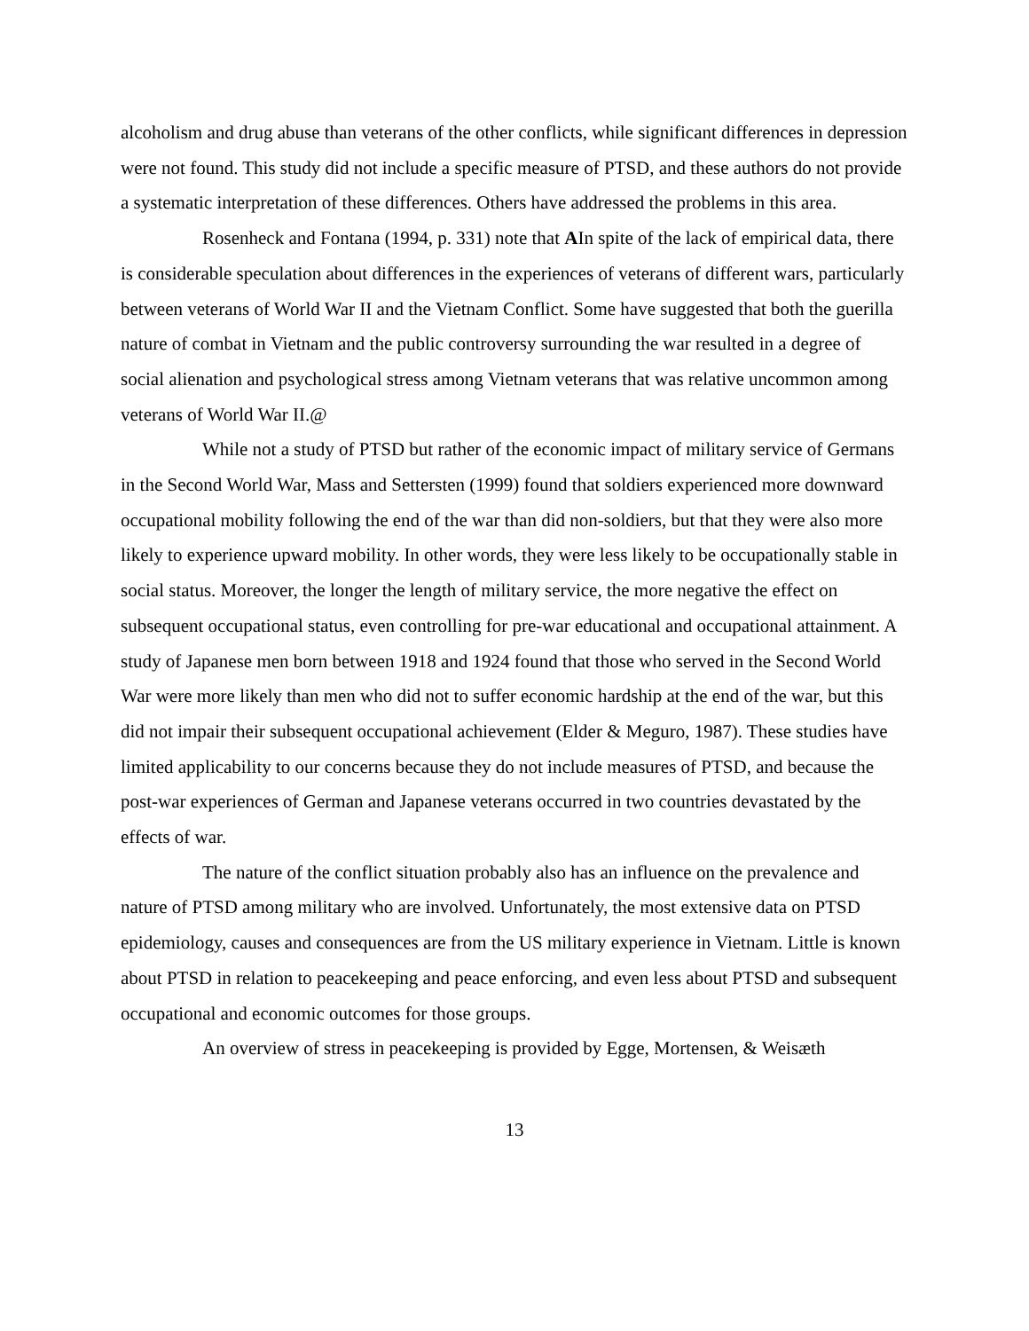alcoholism and drug abuse than veterans of the other conflicts, while significant differences in depression were not found. This study did not include a specific measure of PTSD, and these authors do not provide a systematic interpretation of these differences. Others have addressed the problems in this area.
Rosenheck and Fontana (1994, p. 331) note that AIn spite of the lack of empirical data, there is considerable speculation about differences in the experiences of veterans of different wars, particularly between veterans of World War II and the Vietnam Conflict. Some have suggested that both the guerilla nature of combat in Vietnam and the public controversy surrounding the war resulted in a degree of social alienation and psychological stress among Vietnam veterans that was relative uncommon among veterans of World War II.@
While not a study of PTSD but rather of the economic impact of military service of Germans in the Second World War, Mass and Settersten (1999) found that soldiers experienced more downward occupational mobility following the end of the war than did non-soldiers, but that they were also more likely to experience upward mobility. In other words, they were less likely to be occupationally stable in social status. Moreover, the longer the length of military service, the more negative the effect on subsequent occupational status, even controlling for pre-war educational and occupational attainment. A study of Japanese men born between 1918 and 1924 found that those who served in the Second World War were more likely than men who did not to suffer economic hardship at the end of the war, but this did not impair their subsequent occupational achievement (Elder & Meguro, 1987). These studies have limited applicability to our concerns because they do not include measures of PTSD, and because the post-war experiences of German and Japanese veterans occurred in two countries devastated by the effects of war.
The nature of the conflict situation probably also has an influence on the prevalence and nature of PTSD among military who are involved. Unfortunately, the most extensive data on PTSD epidemiology, causes and consequences are from the US military experience in Vietnam. Little is known about PTSD in relation to peacekeeping and peace enforcing, and even less about PTSD and subsequent occupational and economic outcomes for those groups.
An overview of stress in peacekeeping is provided by Egge, Mortensen, & Weisæth
13